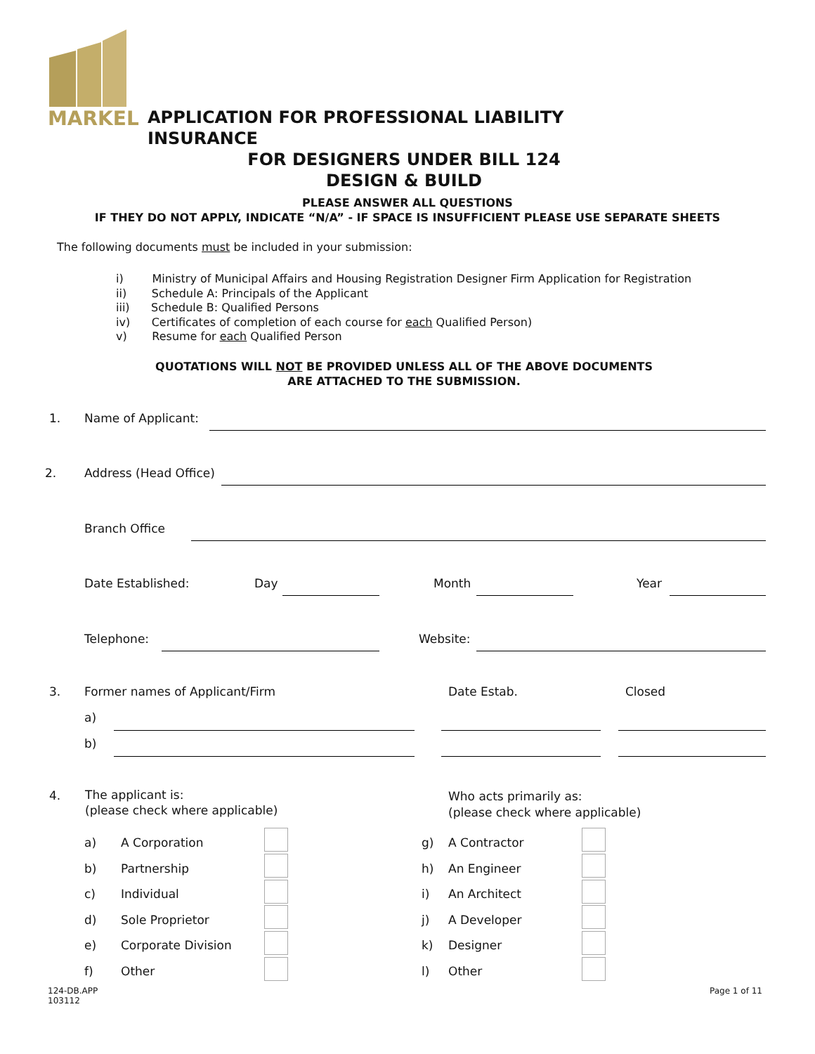MARKEL
APPLICATION FOR PROFESSIONAL LIABILITY INSURANCE
FOR DESIGNERS UNDER BILL 124
DESIGN & BUILD
PLEASE ANSWER ALL QUESTIONS
IF THEY DO NOT APPLY, INDICATE “N/A” - IF SPACE IS INSUFFICIENT PLEASE USE SEPARATE SHEETS
The following documents must be included in your submission:
i) Ministry of Municipal Affairs and Housing Registration Designer Firm Application for Registration
ii) Schedule A: Principals of the Applicant
iii) Schedule B: Qualified Persons
iv) Certificates of completion of each course for each Qualified Person)
v) Resume for each Qualified Person
QUOTATIONS WILL NOT BE PROVIDED UNLESS ALL OF THE ABOVE DOCUMENTS
ARE ATTACHED TO THE SUBMISSION.
1. Name of Applicant:
2. Address (Head Office)
Branch Office
Date Established: Day Month Year
Telephone: Website:
3. Former names of Applicant/Firm Date Estab. Closed
a)
b)
4.
The applicant is:
(please check where applicable)
Who acts primarily as:
(please check where applicable)
a)
b)
c)
d)
e)
f)
A Corporation
Partnership
Individual
Sole Proprietor
Corporate Division
Other
g)
h)
i)
j)
k)
l)
A Contractor
An Engineer
An Architect
A Developer
Designer
Other
124-DB.APP
103112
Page 1 of 11